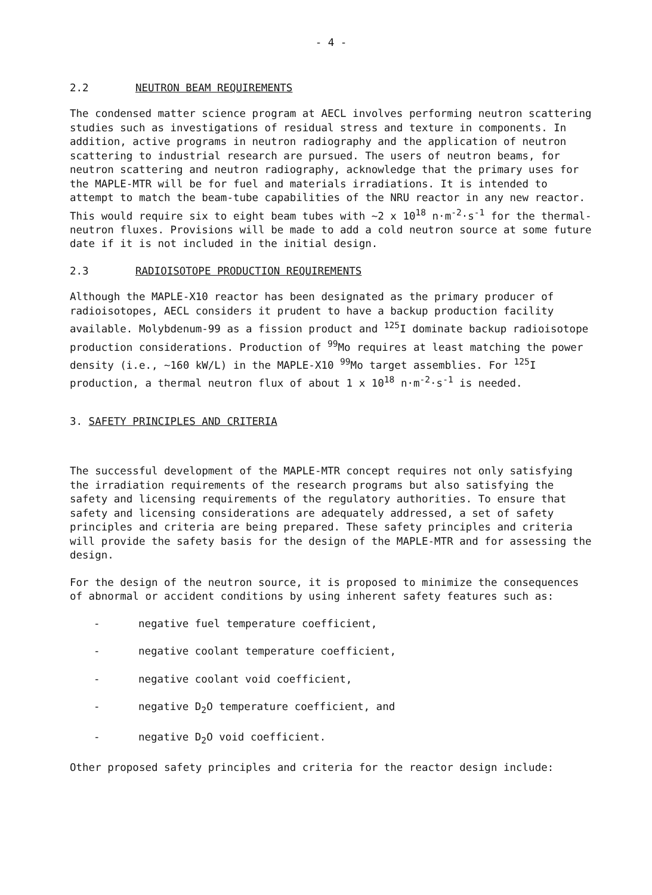- 4 -
2.2 NEUTRON BEAM REQUIREMENTS
The condensed matter science program at AECL involves performing neutron scattering studies such as investigations of residual stress and texture in components. In addition, active programs in neutron radiography and the application of neutron scattering to industrial research are pursued. The users of neutron beams, for neutron scattering and neutron radiography, acknowledge that the primary uses for the MAPLE-MTR will be for fuel and materials irradiations. It is intended to attempt to match the beam-tube capabilities of the NRU reactor in any new reactor. This would require six to eight beam tubes with ~2 x 10<sup>18</sup> n·m<sup>-2</sup>·s<sup>-1</sup> for the thermal-neutron fluxes. Provisions will be made to add a cold neutron source at some future date if it is not included in the initial design.
2.3 RADIOISOTOPE PRODUCTION REQUIREMENTS
Although the MAPLE-X10 reactor has been designated as the primary producer of radioisotopes, AECL considers it prudent to have a backup production facility available. Molybdenum-99 as a fission product and <sup>125</sup>I dominate backup radioisotope production considerations. Production of <sup>99</sup>Mo requires at least matching the power density (i.e., ~160 kW/L) in the MAPLE-X10 <sup>99</sup>Mo target assemblies. For <sup>125</sup>I production, a thermal neutron flux of about 1 x 10<sup>18</sup> n·m<sup>-2</sup>·s<sup>-1</sup> is needed.
3. SAFETY PRINCIPLES AND CRITERIA
The successful development of the MAPLE-MTR concept requires not only satisfying the irradiation requirements of the research programs but also satisfying the safety and licensing requirements of the regulatory authorities. To ensure that safety and licensing considerations are adequately addressed, a set of safety principles and criteria are being prepared. These safety principles and criteria will provide the safety basis for the design of the MAPLE-MTR and for assessing the design.
For the design of the neutron source, it is proposed to minimize the consequences of abnormal or accident conditions by using inherent safety features such as:
- negative fuel temperature coefficient,
- negative coolant temperature coefficient,
- negative coolant void coefficient,
- negative D<sub>2</sub>O temperature coefficient, and
- negative D<sub>2</sub>O void coefficient.
Other proposed safety principles and criteria for the reactor design include: